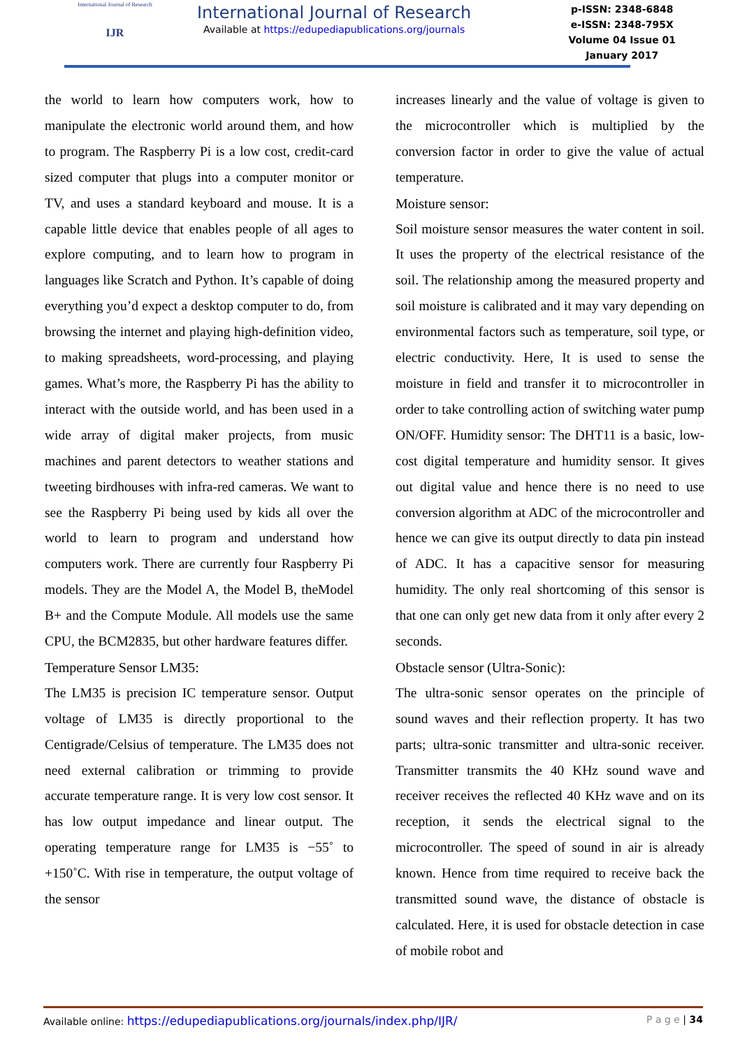International Journal of Research
IJR
International Journal of Research
Available at https://edupediapublications.org/journals
p-ISSN: 2348-6848
e-ISSN: 2348-795X
Volume 04 Issue 01
January 2017
the world to learn how computers work, how to manipulate the electronic world around them, and how to program. The Raspberry Pi is a low cost, credit-card sized computer that plugs into a computer monitor or TV, and uses a standard keyboard and mouse. It is a capable little device that enables people of all ages to explore computing, and to learn how to program in languages like Scratch and Python. It’s capable of doing everything you’d expect a desktop computer to do, from browsing the internet and playing high-definition video, to making spreadsheets, word-processing, and playing games. What’s more, the Raspberry Pi has the ability to interact with the outside world, and has been used in a wide array of digital maker projects, from music machines and parent detectors to weather stations and tweeting birdhouses with infra-red cameras. We want to see the Raspberry Pi being used by kids all over the world to learn to program and understand how computers work. There are currently four Raspberry Pi models. They are the Model A, the Model B, theModel B+ and the Compute Module. All models use the same CPU, the BCM2835, but other hardware features differ.
Temperature Sensor LM35:
The LM35 is precision IC temperature sensor. Output voltage of LM35 is directly proportional to the Centigrade/Celsius of temperature. The LM35 does not need external calibration or trimming to provide accurate temperature range. It is very low cost sensor. It has low output impedance and linear output. The operating temperature range for LM35 is −55˚ to +150˚C. With rise in temperature, the output voltage of the sensor
increases linearly and the value of voltage is given to the microcontroller which is multiplied by the conversion factor in order to give the value of actual temperature.
Moisture sensor:
Soil moisture sensor measures the water content in soil. It uses the property of the electrical resistance of the soil. The relationship among the measured property and soil moisture is calibrated and it may vary depending on environmental factors such as temperature, soil type, or electric conductivity. Here, It is used to sense the moisture in field and transfer it to microcontroller in order to take controlling action of switching water pump ON/OFF. Humidity sensor: The DHT11 is a basic, low-cost digital temperature and humidity sensor. It gives out digital value and hence there is no need to use conversion algorithm at ADC of the microcontroller and hence we can give its output directly to data pin instead of ADC. It has a capacitive sensor for measuring humidity. The only real shortcoming of this sensor is that one can only get new data from it only after every 2 seconds.
Obstacle sensor (Ultra-Sonic):
The ultra-sonic sensor operates on the principle of sound waves and their reflection property. It has two parts; ultra-sonic transmitter and ultra-sonic receiver. Transmitter transmits the 40 KHz sound wave and receiver receives the reflected 40 KHz wave and on its reception, it sends the electrical signal to the microcontroller. The speed of sound in air is already known. Hence from time required to receive back the transmitted sound wave, the distance of obstacle is calculated. Here, it is used for obstacle detection in case of mobile robot and
Available online: https://edupediapublications.org/journals/index.php/IJR/ P a g e | 34